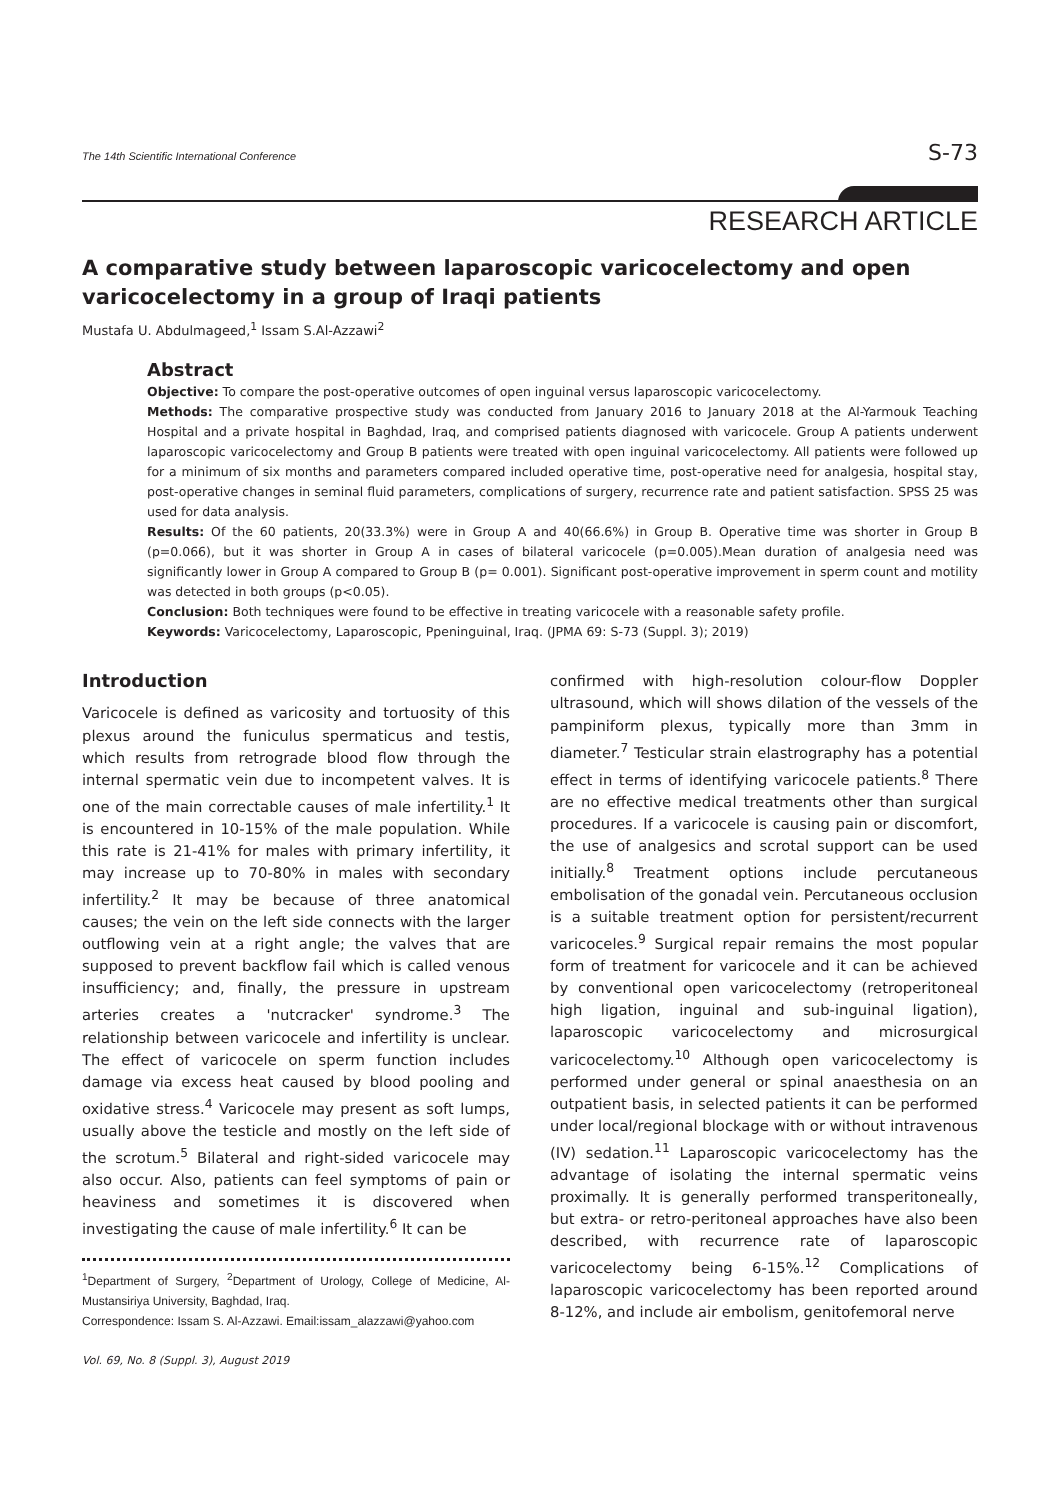The 14th Scientific International Conference S-73
RESEARCH ARTICLE
A comparative study between laparoscopic varicocelectomy and open varicocelectomy in a group of Iraqi patients
Mustafa U. Abdulmageed,<sup>1</sup> Issam S.Al-Azzawi<sup>2</sup>
Abstract
Objective: To compare the post-operative outcomes of open inguinal versus laparoscopic varicocelectomy.
Methods: The comparative prospective study was conducted from January 2016 to January 2018 at the Al-Yarmouk Teaching Hospital and a private hospital in Baghdad, Iraq, and comprised patients diagnosed with varicocele. Group A patients underwent laparoscopic varicocelectomy and Group B patients were treated with open inguinal varicocelectomy. All patients were followed up for a minimum of six months and parameters compared included operative time, post-operative need for analgesia, hospital stay, post-operative changes in seminal fluid parameters, complications of surgery, recurrence rate and patient satisfaction. SPSS 25 was used for data analysis.
Results: Of the 60 patients, 20(33.3%) were in Group A and 40(66.6%) in Group B. Operative time was shorter in Group B (p=0.066), but it was shorter in Group A in cases of bilateral varicocele (p=0.005).Mean duration of analgesia need was significantly lower in Group A compared to Group B (p= 0.001). Significant post-operative improvement in sperm count and motility was detected in both groups (p<0.05).
Conclusion: Both techniques were found to be effective in treating varicocele with a reasonable safety profile.
Keywords: Varicocelectomy, Laparoscopic, Ppeninguinal, Iraq. (JPMA 69: S-73 (Suppl. 3); 2019)
Introduction
Varicocele is defined as varicosity and tortuosity of this plexus around the funiculus spermaticus and testis, which results from retrograde blood flow through the internal spermatic vein due to incompetent valves. It is one of the main correctable causes of male infertility.<sup>1</sup> It is encountered in 10-15% of the male population. While this rate is 21-41% for males with primary infertility, it may increase up to 70-80% in males with secondary infertility.<sup>2</sup> It may be because of three anatomical causes; the vein on the left side connects with the larger outflowing vein at a right angle; the valves that are supposed to prevent backflow fail which is called venous insufficiency; and, finally, the pressure in upstream arteries creates a 'nutcracker' syndrome.<sup>3</sup> The relationship between varicocele and infertility is unclear. The effect of varicocele on sperm function includes damage via excess heat caused by blood pooling and oxidative stress.<sup>4</sup> Varicocele may present as soft lumps, usually above the testicle and mostly on the left side of the scrotum.<sup>5</sup> Bilateral and right-sided varicocele may also occur. Also, patients can feel symptoms of pain or heaviness and sometimes it is discovered when investigating the cause of male infertility.<sup>6</sup> It can be
<sup>1</sup> Department of Surgery, <sup>2</sup>Department of Urology, College of Medicine, Al-Mustansiriya University, Baghdad, Iraq.
Correspondence: Issam S. Al-Azzawi. Email:issam_alazzawi@yahoo.com
confirmed with high-resolution colour-flow Doppler ultrasound, which will shows dilation of the vessels of the pampiniform plexus, typically more than 3mm in diameter.<sup>7</sup> Testicular strain elastrography has a potential effect in terms of identifying varicocele patients.<sup>8</sup> There are no effective medical treatments other than surgical procedures. If a varicocele is causing pain or discomfort, the use of analgesics and scrotal support can be used initially.<sup>8</sup> Treatment options include percutaneous embolisation of the gonadal vein. Percutaneous occlusion is a suitable treatment option for persistent/recurrent varicoceles.<sup>9</sup> Surgical repair remains the most popular form of treatment for varicocele and it can be achieved by conventional open varicocelectomy (retroperitoneal high ligation, inguinal and sub-inguinal ligation), laparoscopic varicocelectomy and microsurgical varicocelectomy.<sup>10</sup> Although open varicocelectomy is performed under general or spinal anaesthesia on an outpatient basis, in selected patients it can be performed under local/regional blockage with or without intravenous (IV) sedation.<sup>11</sup> Laparoscopic varicocelectomy has the advantage of isolating the internal spermatic veins proximally. It is generally performed transperitoneally, but extra- or retro-peritoneal approaches have also been described, with recurrence rate of laparoscopic varicocelectomy being 6-15%.<sup>12</sup> Complications of laparoscopic varicocelectomy has been reported around 8-12%, and include air embolism, genitofemoral nerve
Vol. 69, No. 8 (Suppl. 3), August 2019